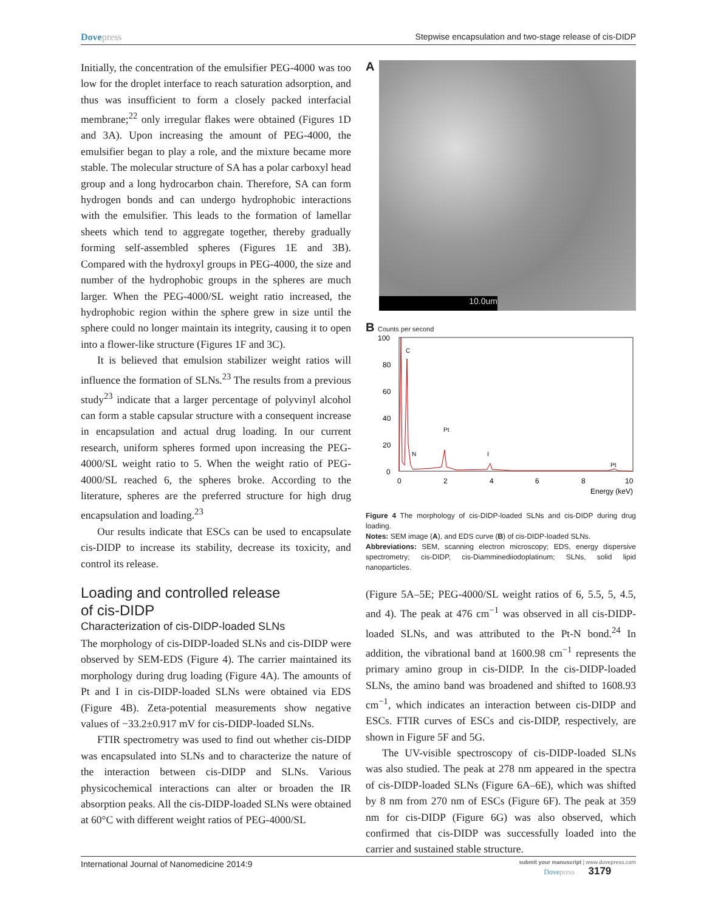Dovepress Stepwise encapsulation and two-stage release of cis-DIDP
Initially, the concentration of the emulsifier PEG-4000 was too low for the droplet interface to reach saturation adsorption, and thus was insufficient to form a closely packed interfacial membrane;<sup>22</sup> only irregular flakes were obtained (Figures 1D and 3A). Upon increasing the amount of PEG-4000, the emulsifier began to play a role, and the mixture became more stable. The molecular structure of SA has a polar carboxyl head group and a long hydrocarbon chain. Therefore, SA can form hydrogen bonds and can undergo hydrophobic interactions with the emulsifier. This leads to the formation of lamellar sheets which tend to aggregate together, thereby gradually forming self-assembled spheres (Figures 1E and 3B). Compared with the hydroxyl groups in PEG-4000, the size and number of the hydrophobic groups in the spheres are much larger. When the PEG-4000/SL weight ratio increased, the hydrophobic region within the sphere grew in size until the sphere could no longer maintain its integrity, causing it to open into a flower-like structure (Figures 1F and 3C).
It is believed that emulsion stabilizer weight ratios will influence the formation of SLNs.<sup>23</sup> The results from a previous study<sup>23</sup> indicate that a larger percentage of polyvinyl alcohol can form a stable capsular structure with a consequent increase in encapsulation and actual drug loading. In our current research, uniform spheres formed upon increasing the PEG-4000/SL weight ratio to 5. When the weight ratio of PEG-4000/SL reached 6, the spheres broke. According to the literature, spheres are the preferred structure for high drug encapsulation and loading.<sup>23</sup>
Our results indicate that ESCs can be used to encapsulate cis-DIDP to increase its stability, decrease its toxicity, and control its release.
Loading and controlled release
of cis-DIDP
Characterization of cis-DIDP-loaded SLNs
The morphology of cis-DIDP-loaded SLNs and cis-DIDP were observed by SEM-EDS (Figure 4). The carrier maintained its morphology during drug loading (Figure 4A). The amounts of Pt and I in cis-DIDP-loaded SLNs were obtained via EDS (Figure 4B). Zeta-potential measurements show negative values of −33.2±0.917 mV for cis-DIDP-loaded SLNs.
FTIR spectrometry was used to find out whether cis-DIDP was encapsulated into SLNs and to characterize the nature of the interaction between cis-DIDP and SLNs. Various physicochemical interactions can alter or broaden the IR absorption peaks. All the cis-DIDP-loaded SLNs were obtained at 60°C with different weight ratios of PEG-4000/SL
A
10.0um
B Counts per second
100
80
60
40
20
0
0
2
4
6
8
10
Energy (keV)
C
Pt
N
I
Pt
Figure 4 The morphology of cis-DIDP-loaded SLNs and cis-DIDP during drug loading.
Notes: SEM image (A), and EDS curve (B) of cis-DIDP-loaded SLNs.
Abbreviations: SEM, scanning electron microscopy; EDS, energy dispersive spectrometry; cis-DIDP, cis-Diamminediiodoplatinum; SLNs, solid lipid nanoparticles.
(Figure 5A–5E; PEG-4000/SL weight ratios of 6, 5.5, 5, 4.5, and 4). The peak at 476 cm<sup>−1</sup> was observed in all cis-DIDP-loaded SLNs, and was attributed to the Pt-N bond.<sup>24</sup> In addition, the vibrational band at 1600.98 cm<sup>−1</sup> represents the primary amino group in cis-DIDP. In the cis-DIDP-loaded SLNs, the amino band was broadened and shifted to 1608.93 cm<sup>−1</sup>, which indicates an interaction between cis-DIDP and ESCs. FTIR curves of ESCs and cis-DIDP, respectively, are shown in Figure 5F and 5G.
The UV-visible spectroscopy of cis-DIDP-loaded SLNs was also studied. The peak at 278 nm appeared in the spectra of cis-DIDP-loaded SLNs (Figure 6A–6E), which was shifted by 8 nm from 270 nm of ESCs (Figure 6F). The peak at 359 nm for cis-DIDP (Figure 6G) was also observed, which confirmed that cis-DIDP was successfully loaded into the carrier and sustained stable structure.
International Journal of Nanomedicine 2014:9
submit your manuscript | www.dovepress.com
Dovepress 3179